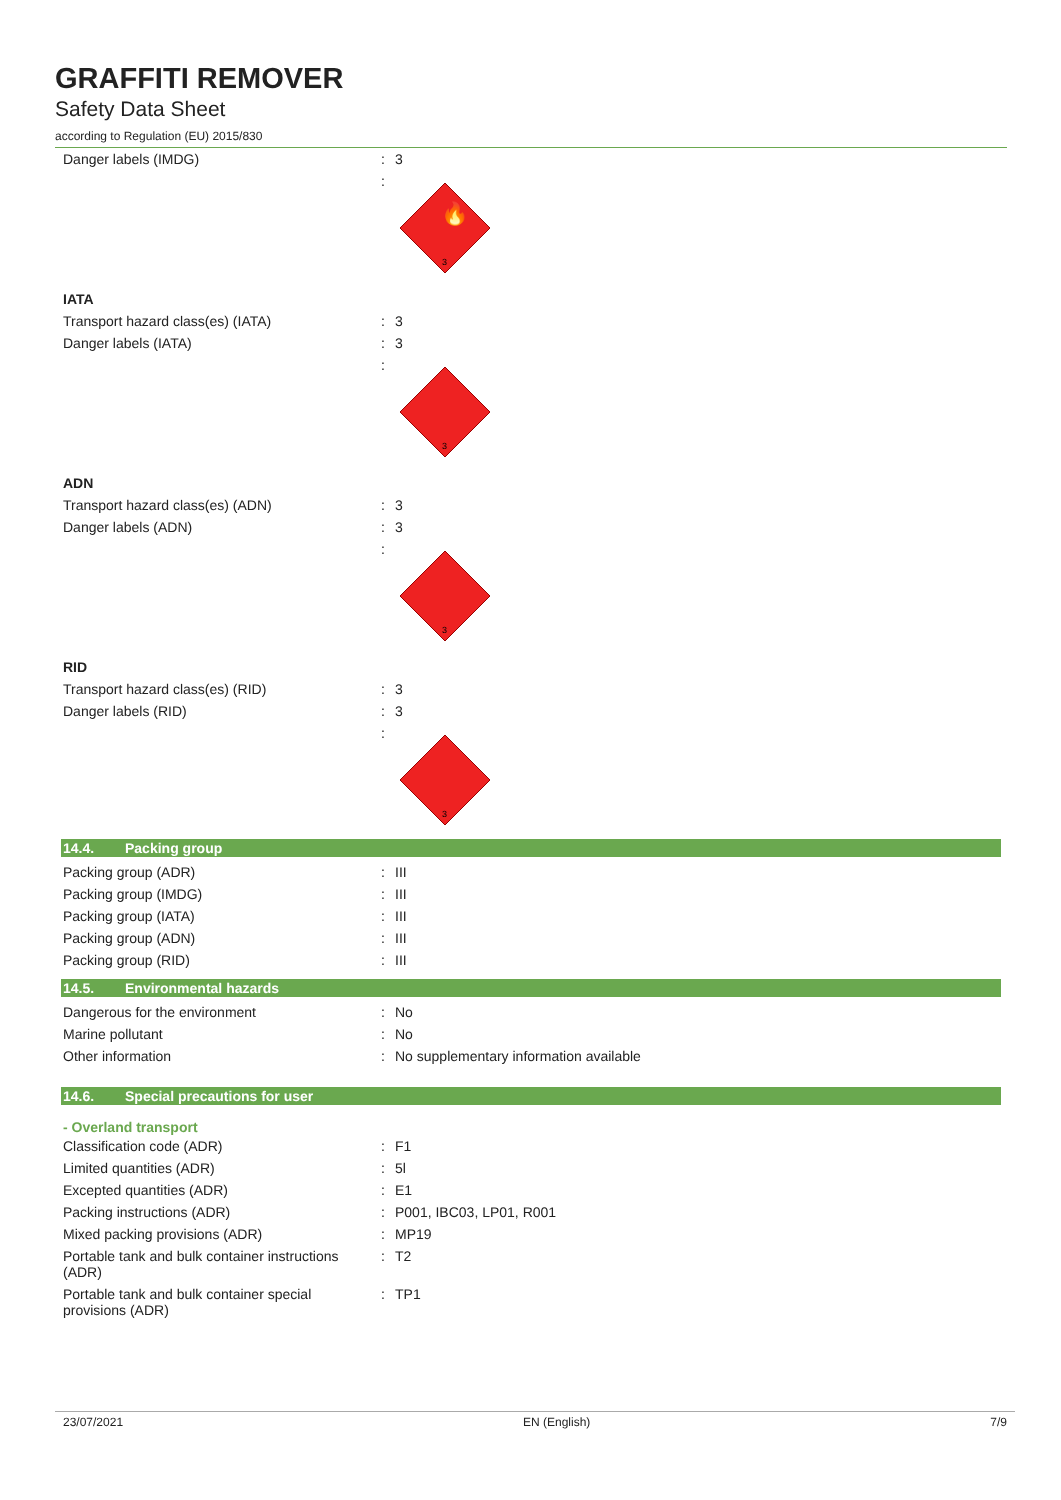GRAFFITI REMOVER
Safety Data Sheet
according to Regulation (EU) 2015/830
| Danger labels (IMDG) | : | 3 |
| | : | 🔥 3 |
| IATA | | |
| Transport hazard class(es) (IATA) | : | 3 |
| Danger labels (IATA) | : | 3 |
| | : | 3 |
| ADN | | |
| Transport hazard class(es) (ADN) | : | 3 |
| Danger labels (ADN) | : | 3 |
| | : | 3 |
| RID | | |
| Transport hazard class(es) (RID) | : | 3 |
| Danger labels (RID) | : | 3 |
| | : | 3 |
14.4. Packing group
| Packing group (ADR) | : | III |
| Packing group (IMDG) | : | III |
| Packing group (IATA) | : | III |
| Packing group (ADN) | : | III |
| Packing group (RID) | : | III |
14.5. Environmental hazards
| Dangerous for the environment | : | No |
| Marine pollutant | : | No |
| Other information | : | No supplementary information available |
14.6. Special precautions for user
- Overland transport
| Classification code (ADR) | : | F1 |
| Limited quantities (ADR) | : | 5l |
| Excepted quantities (ADR) | : | E1 |
| Packing instructions (ADR) | : | P001, IBC03, LP01, R001 |
| Mixed packing provisions (ADR) | : | MP19 |
| Portable tank and bulk container instructions (ADR) | : | T2 |
| Portable tank and bulk container special provisions (ADR) | : | TP1 |
23/07/2021 EN (English) 7/9